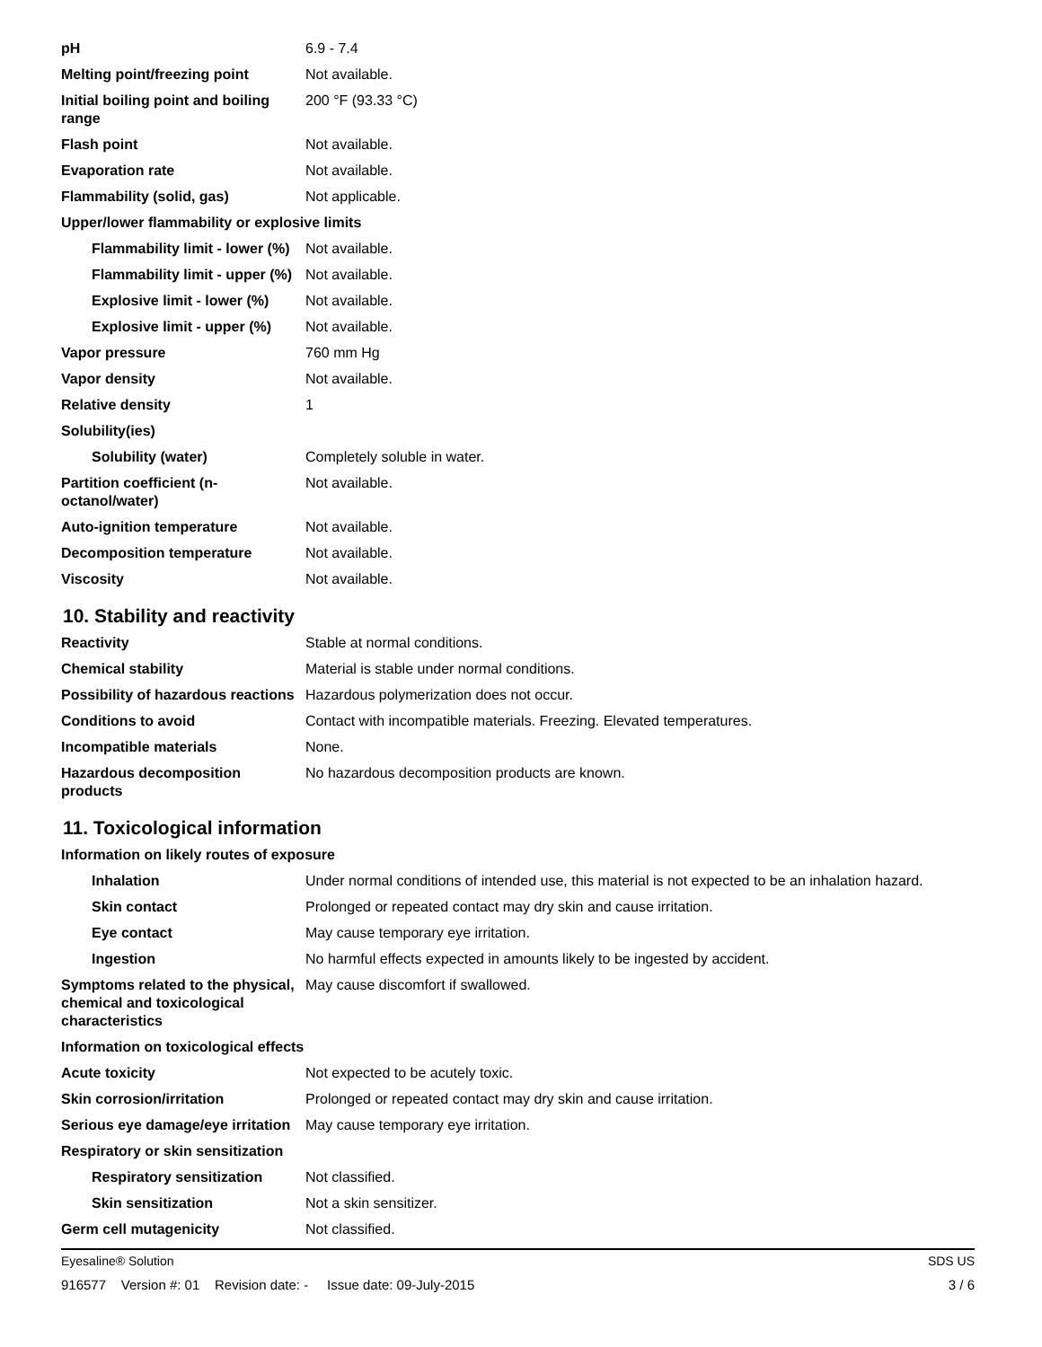| pH | 6.9 - 7.4 |
| Melting point/freezing point | Not available. |
| Initial boiling point and boiling range | 200 °F (93.33 °C) |
| Flash point | Not available. |
| Evaporation rate | Not available. |
| Flammability (solid, gas) | Not applicable. |
| Upper/lower flammability or explosive limits | |
| Flammability limit - lower (%) | Not available. |
| Flammability limit - upper (%) | Not available. |
| Explosive limit - lower (%) | Not available. |
| Explosive limit - upper (%) | Not available. |
| Vapor pressure | 760 mm Hg |
| Vapor density | Not available. |
| Relative density | 1 |
| Solubility(ies) | |
| Solubility (water) | Completely soluble in water. |
| Partition coefficient (n-octanol/water) | Not available. |
| Auto-ignition temperature | Not available. |
| Decomposition temperature | Not available. |
| Viscosity | Not available. |
10. Stability and reactivity
| Reactivity | Stable at normal conditions. |
| Chemical stability | Material is stable under normal conditions. |
| Possibility of hazardous reactions | Hazardous polymerization does not occur. |
| Conditions to avoid | Contact with incompatible materials. Freezing. Elevated temperatures. |
| Incompatible materials | None. |
| Hazardous decomposition products | No hazardous decomposition products are known. |
11. Toxicological information
| Information on likely routes of exposure | |
| Inhalation | Under normal conditions of intended use, this material is not expected to be an inhalation hazard. |
| Skin contact | Prolonged or repeated contact may dry skin and cause irritation. |
| Eye contact | May cause temporary eye irritation. |
| Ingestion | No harmful effects expected in amounts likely to be ingested by accident. |
| Symptoms related to the physical, chemical and toxicological characteristics | May cause discomfort if swallowed. |
| Information on toxicological effects | |
| Acute toxicity | Not expected to be acutely toxic. |
| Skin corrosion/irritation | Prolonged or repeated contact may dry skin and cause irritation. |
| Serious eye damage/eye irritation | May cause temporary eye irritation. |
| Respiratory or skin sensitization | |
| Respiratory sensitization | Not classified. |
| Skin sensitization | Not a skin sensitizer. |
| Germ cell mutagenicity | Not classified. |
Eyesaline® Solution SDS US
916577 Version #: 01 Revision date: - Issue date: 09-July-2015 3 / 6